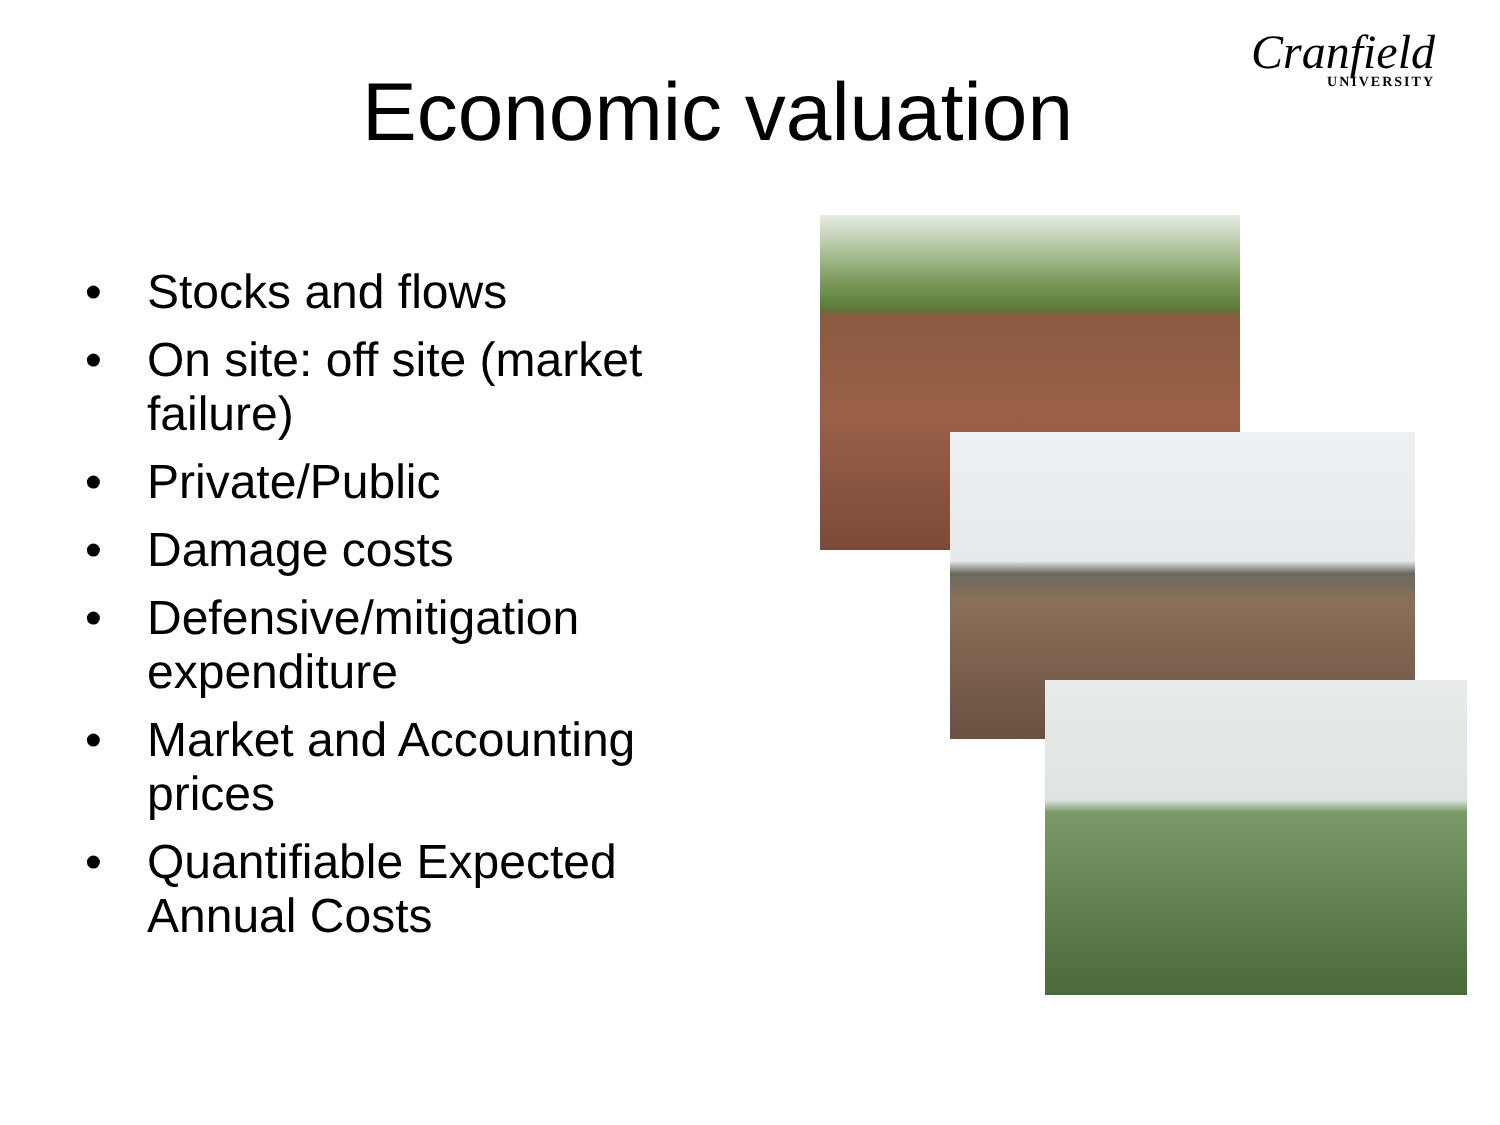Cranfield
UNIVERSITY
Economic valuation
• Stocks and flows
• On site: off site (market failure)
• Private/Public
• Damage costs
• Defensive/mitigation expenditure
• Market and Accounting prices
• Quantifiable Expected Annual Costs